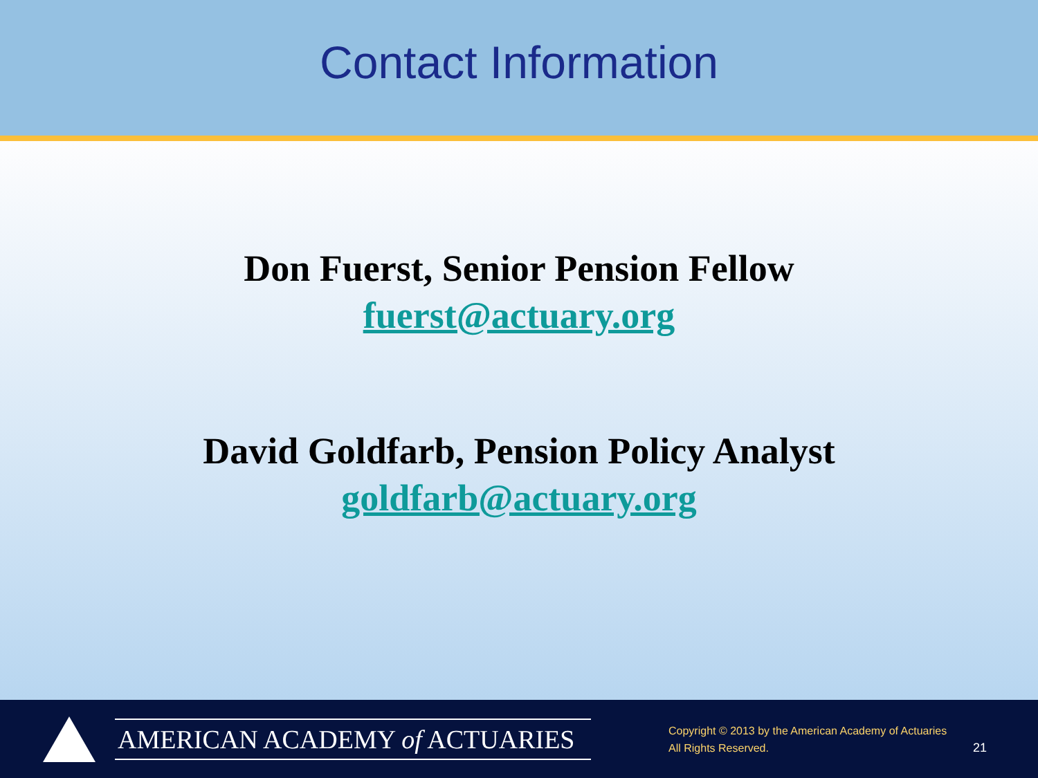Contact Information
Don Fuerst, Senior Pension Fellow
fuerst@actuary.org
David Goldfarb, Pension Policy Analyst
goldfarb@actuary.org
AMERICAN ACADEMY of ACTUARIES
Copyright © 2013 by the American Academy of Actuaries
All Rights Reserved.
21